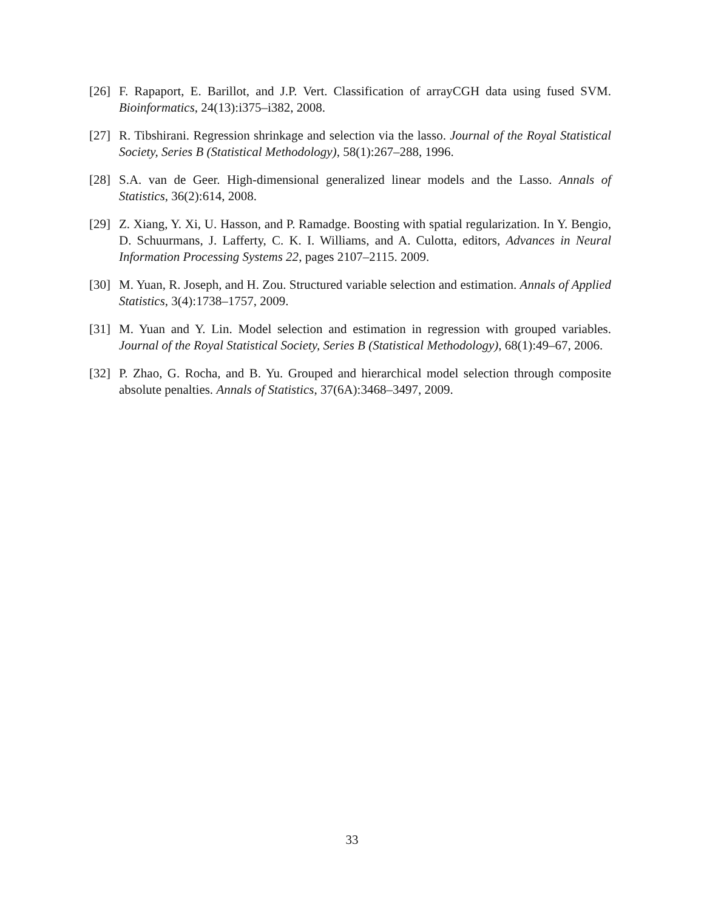[26]
F. Rapaport, E. Barillot, and J.P. Vert. Classification of arrayCGH data using fused SVM. Bioinformatics, 24(13):i375–i382, 2008.
[27]
R. Tibshirani. Regression shrinkage and selection via the lasso. Journal of the Royal Statistical Society, Series B (Statistical Methodology), 58(1):267–288, 1996.
[28]
S.A. van de Geer. High-dimensional generalized linear models and the Lasso. Annals of Statistics, 36(2):614, 2008.
[29]
Z. Xiang, Y. Xi, U. Hasson, and P. Ramadge. Boosting with spatial regularization. In Y. Bengio, D. Schuurmans, J. Lafferty, C. K. I. Williams, and A. Culotta, editors, Advances in Neural Information Processing Systems 22, pages 2107–2115. 2009.
[30]
M. Yuan, R. Joseph, and H. Zou. Structured variable selection and estimation. Annals of Applied Statistics, 3(4):1738–1757, 2009.
[31]
M. Yuan and Y. Lin. Model selection and estimation in regression with grouped variables. Journal of the Royal Statistical Society, Series B (Statistical Methodology), 68(1):49–67, 2006.
[32]
P. Zhao, G. Rocha, and B. Yu. Grouped and hierarchical model selection through composite absolute penalties. Annals of Statistics, 37(6A):3468–3497, 2009.
33